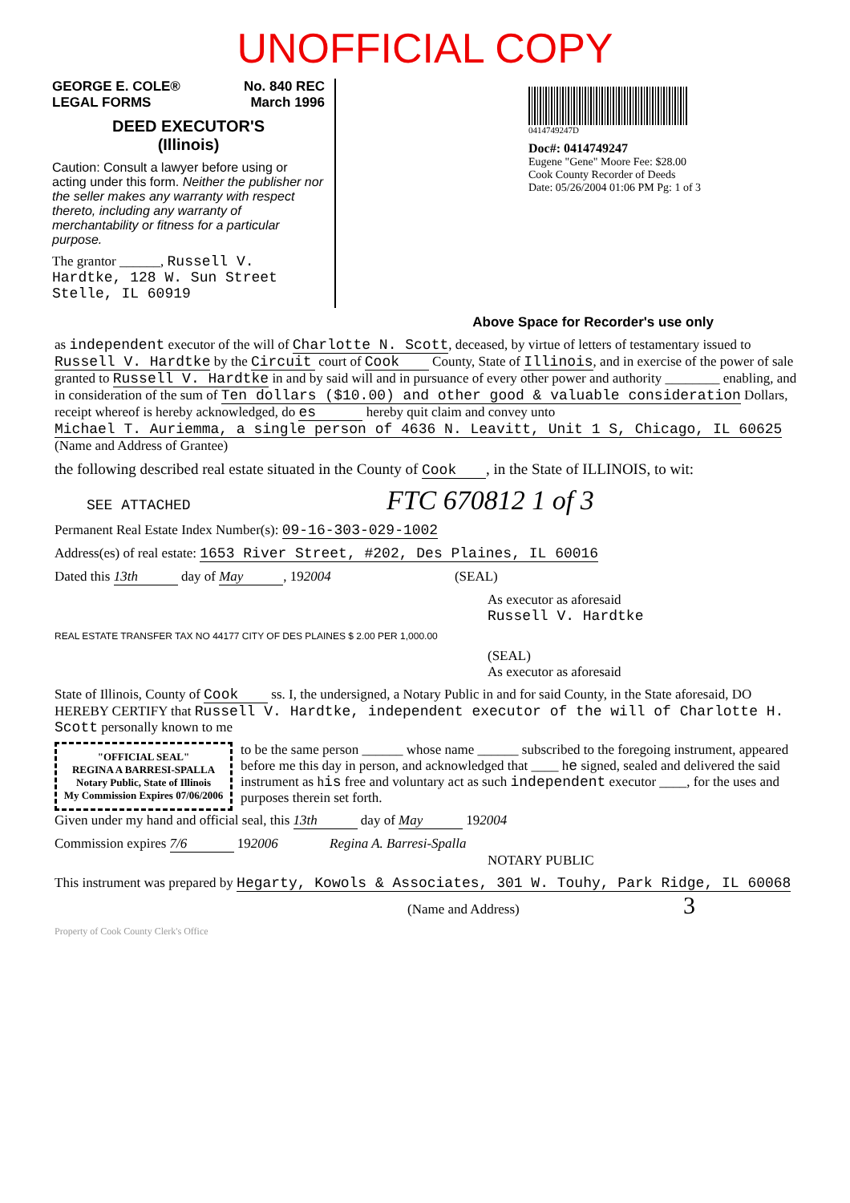UNOFFICIAL COPY
GEORGE E. COLE®
LEGAL FORMS No. 840 REC
March 1996
DEED EXECUTOR'S
(Illinois)
Caution: Consult a lawyer before using or acting under this form. Neither the publisher nor the seller makes any warranty with respect thereto, including any warranty of merchantability or fitness for a particular purpose.
The grantor ______, Russell V. Hardtke, 128 W. Sun Street Stelle, IL 60919
0414749247D
Doc#: 0414749247
Eugene "Gene" Moore Fee: $28.00
Cook County Recorder of Deeds
Date: 05/26/2004 01:06 PM Pg: 1 of 3
Above Space for Recorder's use only
as independent executor of the will of Charlotte N. Scott, deceased, by virtue of letters of testamentary issued to Russell V. Hardtke by the Circuit court of Cook County, State of Illinois, and in exercise of the power of sale granted to Russell V. Hardtke in and by said will and in pursuance of every other power and authority ________ enabling, and in consideration of the sum of Ten dollars ($10.00) and other good & valuable consideration Dollars, receipt whereof is hereby acknowledged, do es hereby quit claim and convey unto Michael T. Auriemma, a single person of 4636 N. Leavitt, Unit 1 S, Chicago, IL 60625 (Name and Address of Grantee)
the following described real estate situated in the County of Cook, in the State of ILLINOIS, to wit:
SEE ATTACHED FTC 670812 1 of 3
Permanent Real Estate Index Number(s): 09-16-303-029-1002
Address(es) of real estate: 1653 River Street, #202, Des Plaines, IL 60016
Dated this 13th day of May, 192004 (SEAL)
As executor as aforesaid
Russell V. Hardtke
REAL ESTATE TRANSFER TAX NO 44177 CITY OF DES PLAINES $ 2.00 PER 1,000.00
(SEAL)
As executor as aforesaid
State of Illinois, County of Cook ss. I, the undersigned, a Notary Public in and for said County, in the State aforesaid, DO HEREBY CERTIFY that Russell V. Hardtke, independent executor of the will of Charlotte H. Scott personally known to me
"OFFICIAL SEAL"
REGINA A BARRESI-SPALLA
Notary Public, State of Illinois
My Commission Expires 07/06/2006
to be the same person ______ whose name ______ subscribed to the foregoing instrument, appeared before me this day in person, and acknowledged that ____ he signed, sealed and delivered the said instrument as his free and voluntary act as such independent executor ____, for the uses and purposes therein set forth.
Given under my hand and official seal, this 13th day of May 192004
Commission expires 7/6 192006 Regina A. Barresi-Spalla
NOTARY PUBLIC
This instrument was prepared by Hegarty, Kowols & Associates, 301 W. Touhy, Park Ridge, IL 60068
(Name and Address) 3
Property of Cook County Clerk's Office